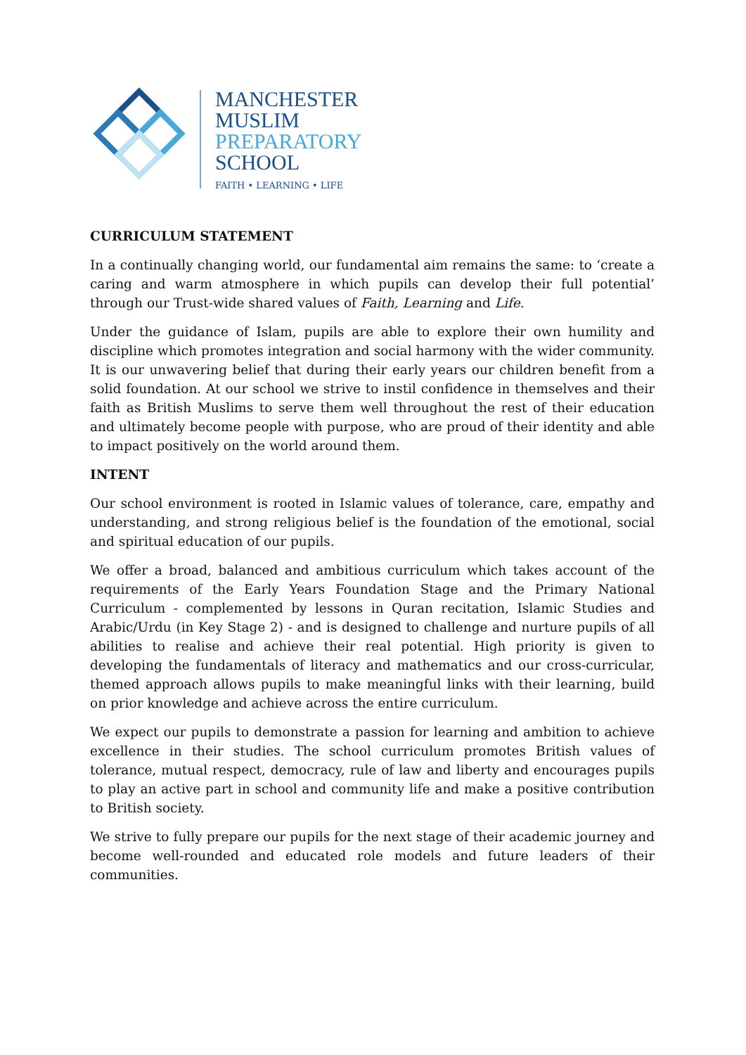MANCHESTER
MUSLIM
PREPARATORY
SCHOOL
FAITH • LEARNING • LIFE
CURRICULUM STATEMENT
In a continually changing world, our fundamental aim remains the same: to ‘create a caring and warm atmosphere in which pupils can develop their full potential’ through our Trust-wide shared values of Faith, Learning and Life.
Under the guidance of Islam, pupils are able to explore their own humility and discipline which promotes integration and social harmony with the wider community. It is our unwavering belief that during their early years our children benefit from a solid foundation. At our school we strive to instil confidence in themselves and their faith as British Muslims to serve them well throughout the rest of their education and ultimately become people with purpose, who are proud of their identity and able to impact positively on the world around them.
INTENT
Our school environment is rooted in Islamic values of tolerance, care, empathy and understanding, and strong religious belief is the foundation of the emotional, social and spiritual education of our pupils.
We offer a broad, balanced and ambitious curriculum which takes account of the requirements of the Early Years Foundation Stage and the Primary National Curriculum - complemented by lessons in Quran recitation, Islamic Studies and Arabic/Urdu (in Key Stage 2) - and is designed to challenge and nurture pupils of all abilities to realise and achieve their real potential. High priority is given to developing the fundamentals of literacy and mathematics and our cross-curricular, themed approach allows pupils to make meaningful links with their learning, build on prior knowledge and achieve across the entire curriculum.
We expect our pupils to demonstrate a passion for learning and ambition to achieve excellence in their studies. The school curriculum promotes British values of tolerance, mutual respect, democracy, rule of law and liberty and encourages pupils to play an active part in school and community life and make a positive contribution to British society.
We strive to fully prepare our pupils for the next stage of their academic journey and become well-rounded and educated role models and future leaders of their communities.